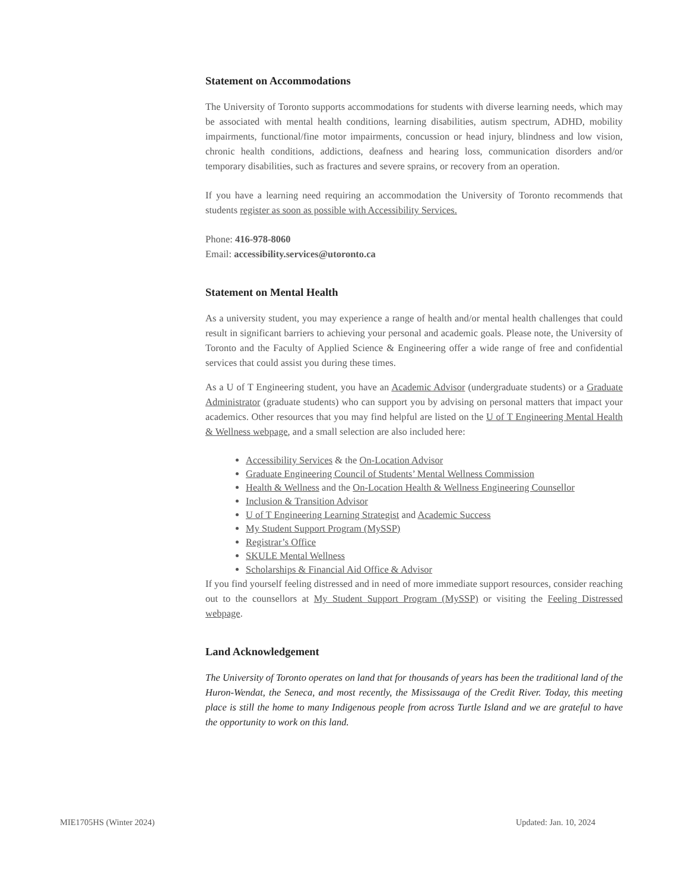Statement on Accommodations
The University of Toronto supports accommodations for students with diverse learning needs, which may be associated with mental health conditions, learning disabilities, autism spectrum, ADHD, mobility impairments, functional/fine motor impairments, concussion or head injury, blindness and low vision, chronic health conditions, addictions, deafness and hearing loss, communication disorders and/or temporary disabilities, such as fractures and severe sprains, or recovery from an operation.
If you have a learning need requiring an accommodation the University of Toronto recommends that students register as soon as possible with Accessibility Services.
Phone: 416-978-8060
Email: accessibility.services@utoronto.ca
Statement on Mental Health
As a university student, you may experience a range of health and/or mental health challenges that could result in significant barriers to achieving your personal and academic goals. Please note, the University of Toronto and the Faculty of Applied Science & Engineering offer a wide range of free and confidential services that could assist you during these times.
As a U of T Engineering student, you have an Academic Advisor (undergraduate students) or a Graduate Administrator (graduate students) who can support you by advising on personal matters that impact your academics. Other resources that you may find helpful are listed on the U of T Engineering Mental Health & Wellness webpage, and a small selection are also included here:
Accessibility Services & the On-Location Advisor
Graduate Engineering Council of Students’ Mental Wellness Commission
Health & Wellness and the On-Location Health & Wellness Engineering Counsellor
Inclusion & Transition Advisor
U of T Engineering Learning Strategist and Academic Success
My Student Support Program (MySSP)
Registrar’s Office
SKULE Mental Wellness
Scholarships & Financial Aid Office & Advisor
If you find yourself feeling distressed and in need of more immediate support resources, consider reaching out to the counsellors at My Student Support Program (MySSP) or visiting the Feeling Distressed webpage.
Land Acknowledgement
The University of Toronto operates on land that for thousands of years has been the traditional land of the Huron-Wendat, the Seneca, and most recently, the Mississauga of the Credit River. Today, this meeting place is still the home to many Indigenous people from across Turtle Island and we are grateful to have the opportunity to work on this land.
MIE1705HS (Winter 2024) Updated: Jan. 10, 2024